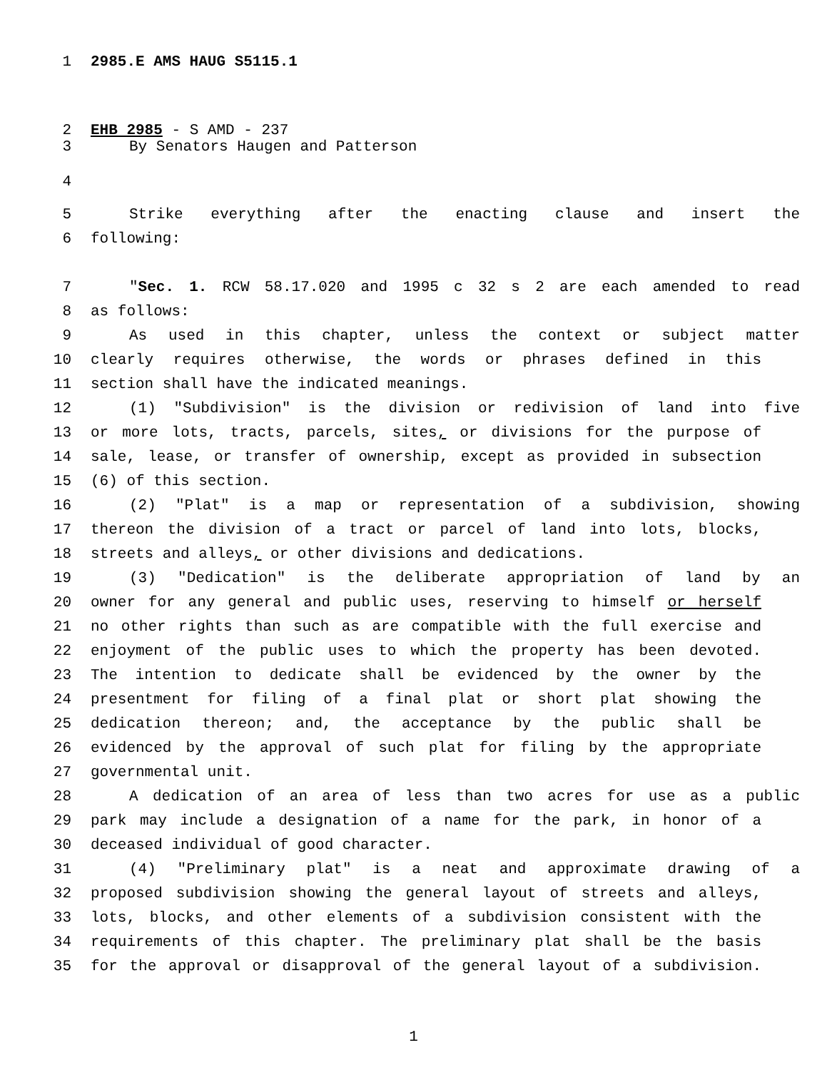1 2985.E AMS HAUG S5115.1
2 EHB 2985 - S AMD - 237
3 By Senators Haugen and Patterson
4
5 Strike everything after the enacting clause and insert the
6 following:
7 "Sec. 1. RCW 58.17.020 and 1995 c 32 s 2 are each amended to read
8 as follows:
9 As used in this chapter, unless the context or subject matter
10 clearly requires otherwise, the words or phrases defined in this
11 section shall have the indicated meanings.
12 (1) "Subdivision" is the division or redivision of land into five
13 or more lots, tracts, parcels, sites, or divisions for the purpose of
14 sale, lease, or transfer of ownership, except as provided in subsection
15 (6) of this section.
16 (2) "Plat" is a map or representation of a subdivision, showing
17 thereon the division of a tract or parcel of land into lots, blocks,
18 streets and alleys, or other divisions and dedications.
19 (3) "Dedication" is the deliberate appropriation of land by an
20 owner for any general and public uses, reserving to himself or herself
21 no other rights than such as are compatible with the full exercise and
22 enjoyment of the public uses to which the property has been devoted.
23 The intention to dedicate shall be evidenced by the owner by the
24 presentment for filing of a final plat or short plat showing the
25 dedication thereon; and, the acceptance by the public shall be
26 evidenced by the approval of such plat for filing by the appropriate
27 governmental unit.
28 A dedication of an area of less than two acres for use as a public
29 park may include a designation of a name for the park, in honor of a
30 deceased individual of good character.
31 (4) "Preliminary plat" is a neat and approximate drawing of a
32 proposed subdivision showing the general layout of streets and alleys,
33 lots, blocks, and other elements of a subdivision consistent with the
34 requirements of this chapter. The preliminary plat shall be the basis
35 for the approval or disapproval of the general layout of a subdivision.
1